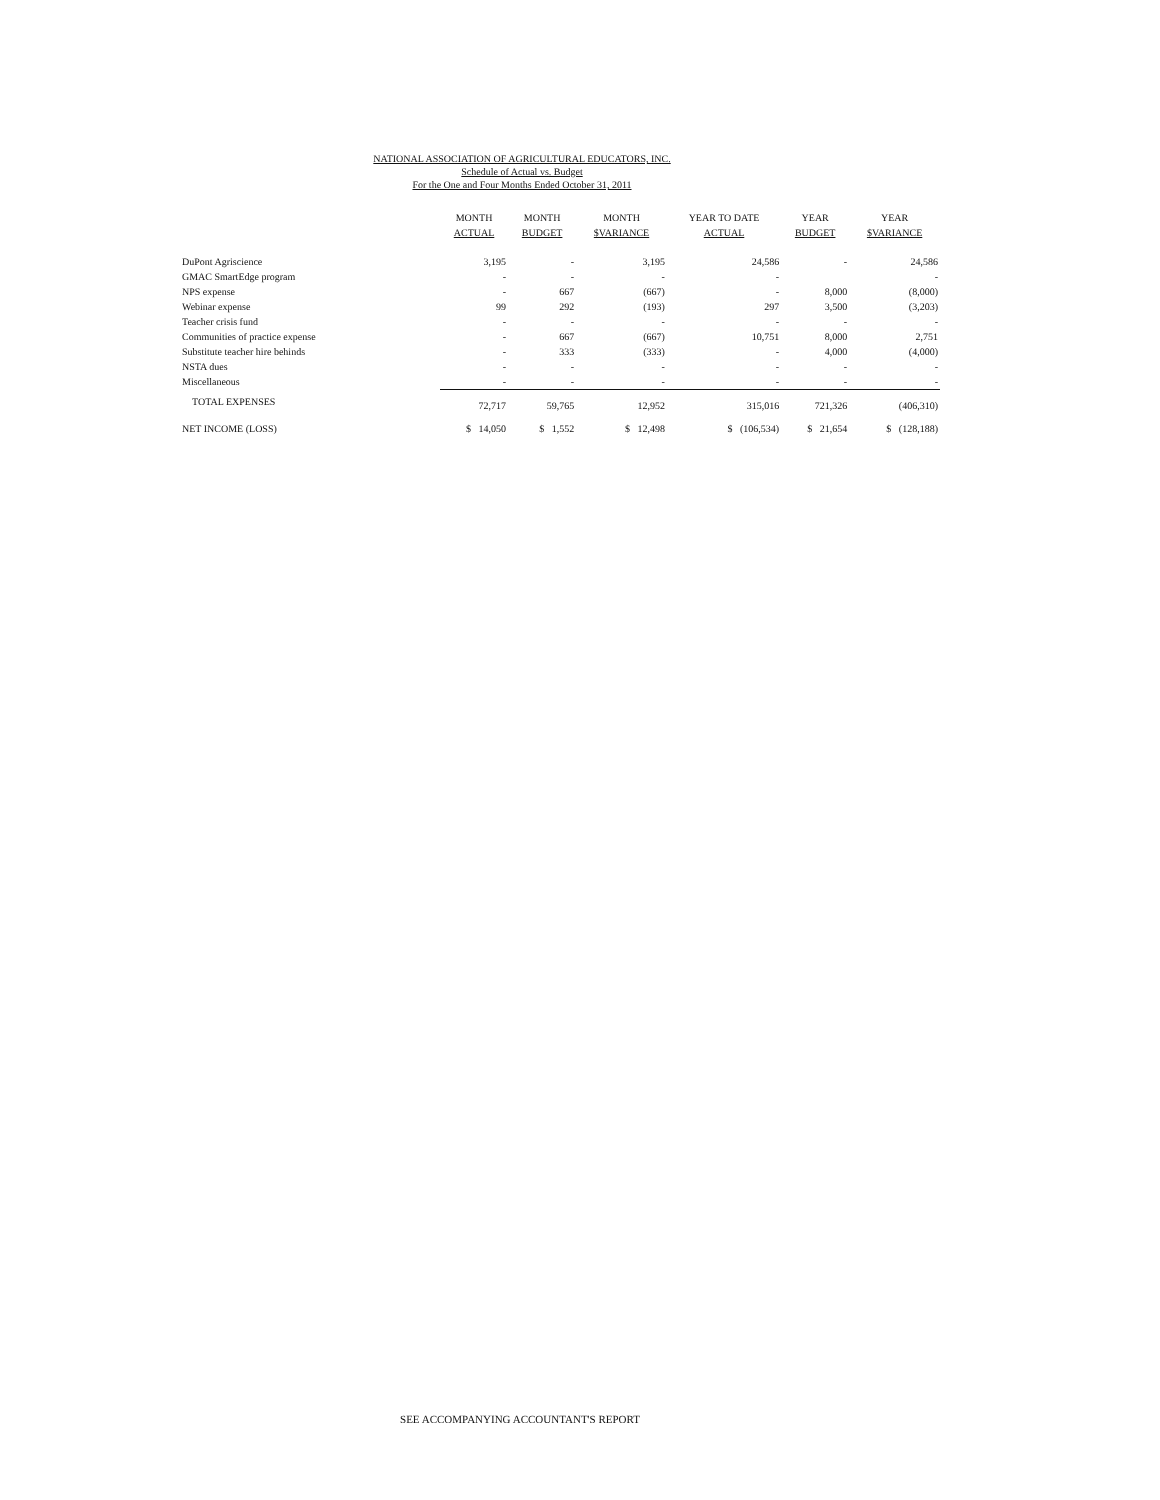NATIONAL ASSOCIATION OF AGRICULTURAL EDUCATORS, INC.
Schedule of Actual vs. Budget
For the One and Four Months Ended October 31, 2011
| | MONTH ACTUAL | MONTH BUDGET | MONTH $VARIANCE | YEAR TO DATE ACTUAL | YEAR BUDGET | YEAR $VARIANCE |
| --- | --- | --- | --- | --- | --- | --- |
| DuPont Agriscience | 3,195 | - | 3,195 | 24,586 | - | 24,586 |
| GMAC SmartEdge program | - | - | - | - | | - |
| NPS expense | - | 667 | (667) | - | 8,000 | (8,000) |
| Webinar expense | 99 | 292 | (193) | 297 | 3,500 | (3,203) |
| Teacher crisis fund | - | - | - | - | - | - |
| Communities of practice expense | - | 667 | (667) | 10,751 | 8,000 | 2,751 |
| Substitute teacher hire behinds | - | 333 | (333) | - | 4,000 | (4,000) |
| NSTA dues | - | - | - | - | - | - |
| Miscellaneous | - | - | - | - | - | - |
| TOTAL EXPENSES | 72,717 | 59,765 | 12,952 | 315,016 | 721,326 | (406,310) |
| NET INCOME (LOSS) | $ 14,050 | $ 1,552 | $ 12,498 | $ (106,534) | $ 21,654 | $ (128,188) |
SEE ACCOMPANYING ACCOUNTANT'S REPORT